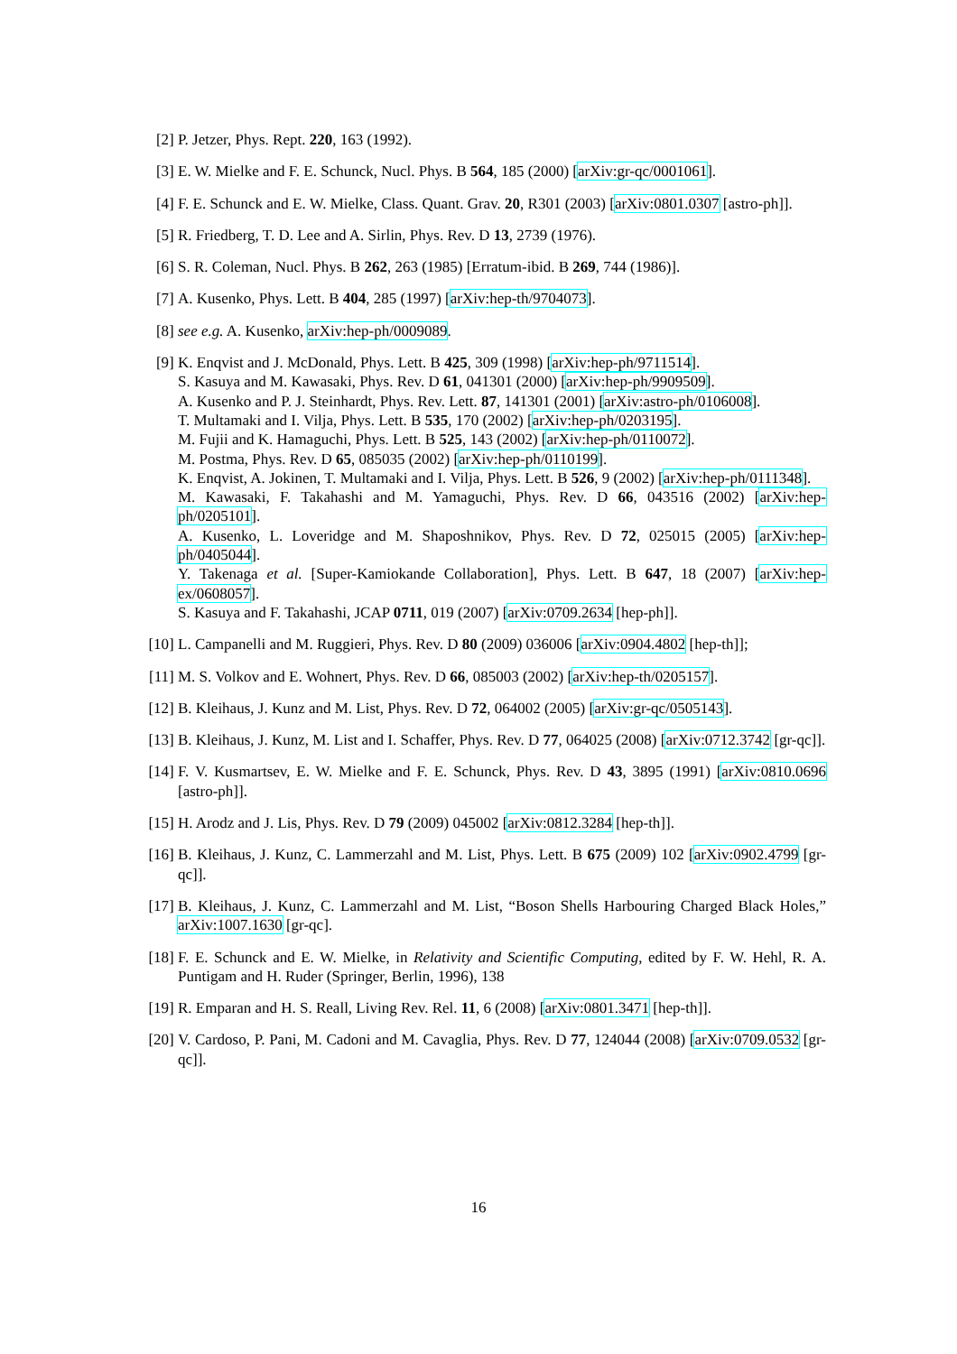[2] P. Jetzer, Phys. Rept. 220, 163 (1992).
[3] E. W. Mielke and F. E. Schunck, Nucl. Phys. B 564, 185 (2000) [arXiv:gr-qc/0001061].
[4] F. E. Schunck and E. W. Mielke, Class. Quant. Grav. 20, R301 (2003) [arXiv:0801.0307 [astro-ph]].
[5] R. Friedberg, T. D. Lee and A. Sirlin, Phys. Rev. D 13, 2739 (1976).
[6] S. R. Coleman, Nucl. Phys. B 262, 263 (1985) [Erratum-ibid. B 269, 744 (1986)].
[7] A. Kusenko, Phys. Lett. B 404, 285 (1997) [arXiv:hep-th/9704073].
[8] see e.g. A. Kusenko, arXiv:hep-ph/0009089.
[9] K. Enqvist and J. McDonald, Phys. Lett. B 425, 309 (1998) [arXiv:hep-ph/9711514].
S. Kasuya and M. Kawasaki, Phys. Rev. D 61, 041301 (2000) [arXiv:hep-ph/9909509].
A. Kusenko and P. J. Steinhardt, Phys. Rev. Lett. 87, 141301 (2001) [arXiv:astro-ph/0106008].
T. Multamaki and I. Vilja, Phys. Lett. B 535, 170 (2002) [arXiv:hep-ph/0203195].
M. Fujii and K. Hamaguchi, Phys. Lett. B 525, 143 (2002) [arXiv:hep-ph/0110072].
M. Postma, Phys. Rev. D 65, 085035 (2002) [arXiv:hep-ph/0110199].
K. Enqvist, A. Jokinen, T. Multamaki and I. Vilja, Phys. Lett. B 526, 9 (2002) [arXiv:hep-ph/0111348].
M. Kawasaki, F. Takahashi and M. Yamaguchi, Phys. Rev. D 66, 043516 (2002) [arXiv:hep-ph/0205101].
A. Kusenko, L. Loveridge and M. Shaposhnikov, Phys. Rev. D 72, 025015 (2005) [arXiv:hep-ph/0405044].
Y. Takenaga et al. [Super-Kamiokande Collaboration], Phys. Lett. B 647, 18 (2007) [arXiv:hep-ex/0608057].
S. Kasuya and F. Takahashi, JCAP 0711, 019 (2007) [arXiv:0709.2634 [hep-ph]].
[10]
L. Campanelli and M. Ruggieri, Phys. Rev. D 80 (2009) 036006 [arXiv:0904.4802 [hep-th]];
[11]
M. S. Volkov and E. Wohnert, Phys. Rev. D 66, 085003 (2002) [arXiv:hep-th/0205157].
[12]
B. Kleihaus, J. Kunz and M. List, Phys. Rev. D 72, 064002 (2005) [arXiv:gr-qc/0505143].
[13]
B. Kleihaus, J. Kunz, M. List and I. Schaffer, Phys. Rev. D 77, 064025 (2008) [arXiv:0712.3742 [gr-qc]].
[14]
F. V. Kusmartsev, E. W. Mielke and F. E. Schunck, Phys. Rev. D 43, 3895 (1991) [arXiv:0810.0696 [astro-ph]].
[15]
H. Arodz and J. Lis, Phys. Rev. D 79 (2009) 045002 [arXiv:0812.3284 [hep-th]].
[16]
B. Kleihaus, J. Kunz, C. Lammerzahl and M. List, Phys. Lett. B 675 (2009) 102 [arXiv:0902.4799 [gr-qc]].
[17]
B. Kleihaus, J. Kunz, C. Lammerzahl and M. List, “Boson Shells Harbouring Charged Black Holes,” arXiv:1007.1630 [gr-qc].
[18]
F. E. Schunck and E. W. Mielke, in Relativity and Scientific Computing, edited by F. W. Hehl, R. A. Puntigam and H. Ruder (Springer, Berlin, 1996), 138
[19]
R. Emparan and H. S. Reall, Living Rev. Rel. 11, 6 (2008) [arXiv:0801.3471 [hep-th]].
[20]
V. Cardoso, P. Pani, M. Cadoni and M. Cavaglia, Phys. Rev. D 77, 124044 (2008) [arXiv:0709.0532 [gr-qc]].
16